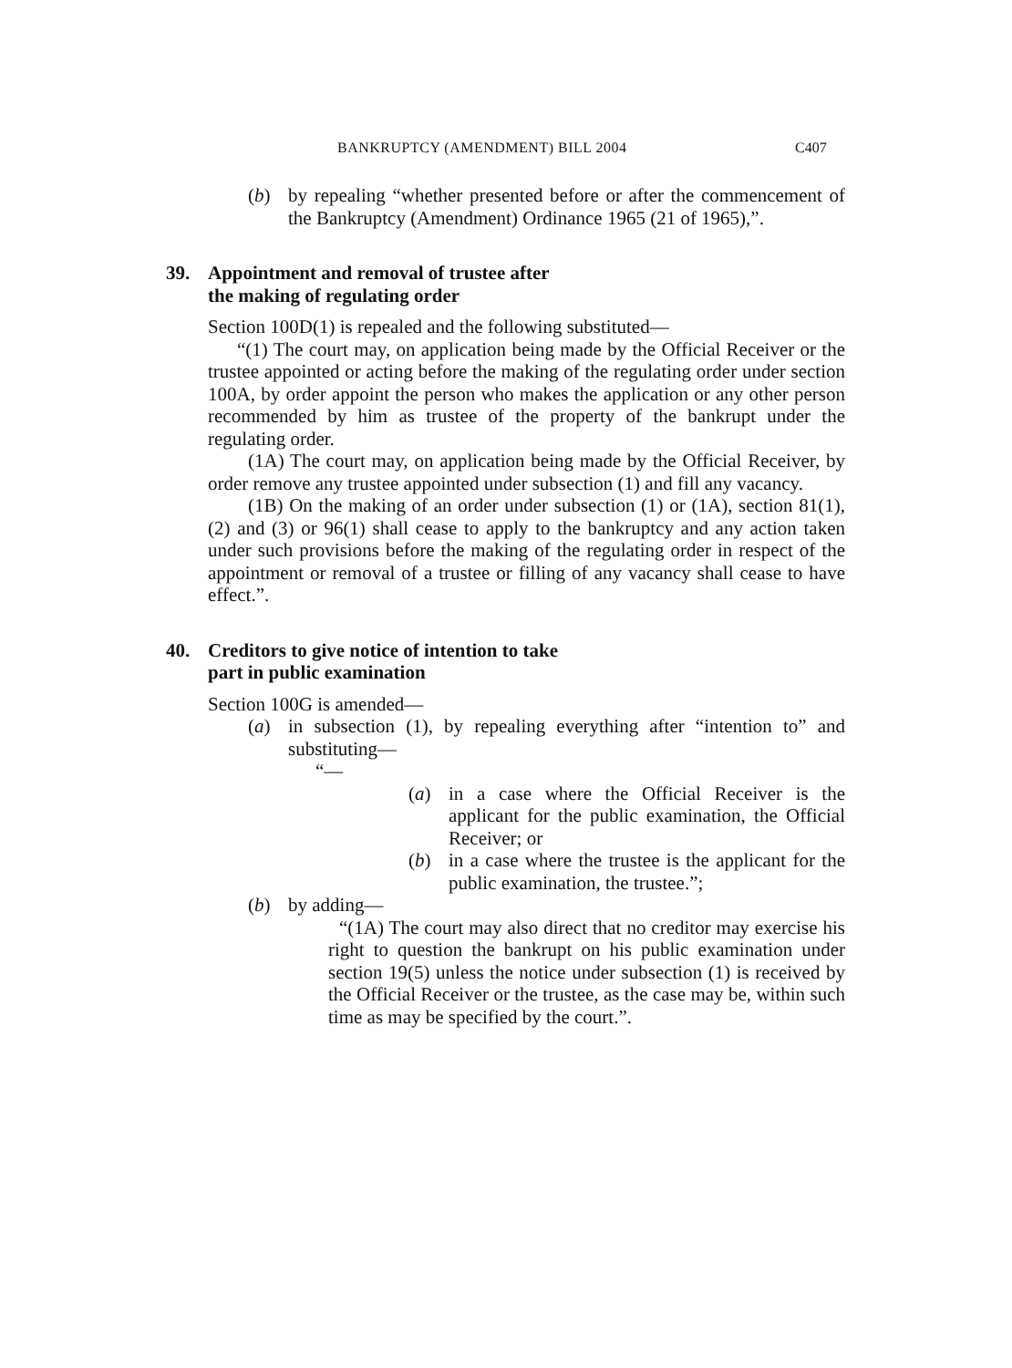BANKRUPTCY (AMENDMENT) BILL 2004 C407
(b) by repealing “whether presented before or after the commencement of the Bankruptcy (Amendment) Ordinance 1965 (21 of 1965),”.
39. Appointment and removal of trustee after
the making of regulating order
Section 100D(1) is repealed and the following substituted—
“(1) The court may, on application being made by the Official Receiver or the trustee appointed or acting before the making of the regulating order under section 100A, by order appoint the person who makes the application or any other person recommended by him as trustee of the property of the bankrupt under the regulating order.
(1A) The court may, on application being made by the Official Receiver, by order remove any trustee appointed under subsection (1) and fill any vacancy.
(1B) On the making of an order under subsection (1) or (1A), section 81(1), (2) and (3) or 96(1) shall cease to apply to the bankruptcy and any action taken under such provisions before the making of the regulating order in respect of the appointment or removal of a trustee or filling of any vacancy shall cease to have effect.”.
40. Creditors to give notice of intention to take
part in public examination
Section 100G is amended—
(a) in subsection (1), by repealing everything after “intention to” and substituting—
“—
(a) in a case where the Official Receiver is the applicant for the public examination, the Official Receiver; or
(b) in a case where the trustee is the applicant for the public examination, the trustee.”;
(b) by adding—
“(1A) The court may also direct that no creditor may exercise his right to question the bankrupt on his public examination under section 19(5) unless the notice under subsection (1) is received by the Official Receiver or the trustee, as the case may be, within such time as may be specified by the court.”.